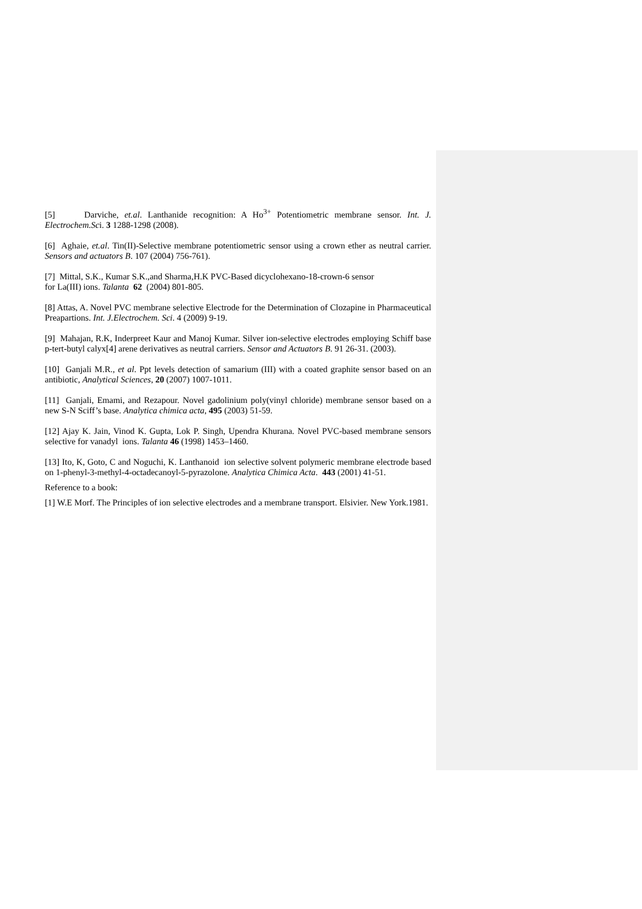[5] Darviche, et.al. Lanthanide recognition: A Ho<sup>3+</sup> Potentiometric membrane sensor. Int. J. Electrochem.Sci. 3 1288-1298 (2008).
[6] Aghaie, et.al. Tin(II)-Selective membrane potentiometric sensor using a crown ether as neutral carrier. Sensors and actuators B. 107 (2004) 756-761).
[7] Mittal, S.K., Kumar S.K.,and Sharma,H.K PVC-Based dicyclohexano-18-crown-6 sensor
for La(III) ions. Talanta 62 (2004) 801-805.
[8] Attas, A. Novel PVC membrane selective Electrode for the Determination of Clozapine in Pharmaceutical Preapartions. Int. J.Electrochem. Sci. 4 (2009) 9-19.
[9] Mahajan, R.K, Inderpreet Kaur and Manoj Kumar. Silver ion-selective electrodes employing Schiff base p-tert-butyl calyx[4] arene derivatives as neutral carriers. Sensor and Actuators B. 91 26-31. (2003).
[10] Ganjali M.R., et al. Ppt levels detection of samarium (III) with a coated graphite sensor based on an antibiotic, Analytical Sciences, 20 (2007) 1007-1011.
[11] Ganjali, Emami, and Rezapour. Novel gadolinium poly(vinyl chloride) membrane sensor based on a new S-N Sciff’s base. Analytica chimica acta, 495 (2003) 51-59.
[12] Ajay K. Jain, Vinod K. Gupta, Lok P. Singh, Upendra Khurana. Novel PVC-based membrane sensors selective for vanadyl ions. Talanta 46 (1998) 1453–1460.
[13] Ito, K, Goto, C and Noguchi, K. Lanthanoid ion selective solvent polymeric membrane electrode based on 1-phenyl-3-methyl-4-octadecanoyl-5-pyrazolone. Analytica Chimica Acta. 443 (2001) 41-51.
Reference to a book:
[1] W.E Morf. The Principles of ion selective electrodes and a membrane transport. Elsivier. New York.1981.